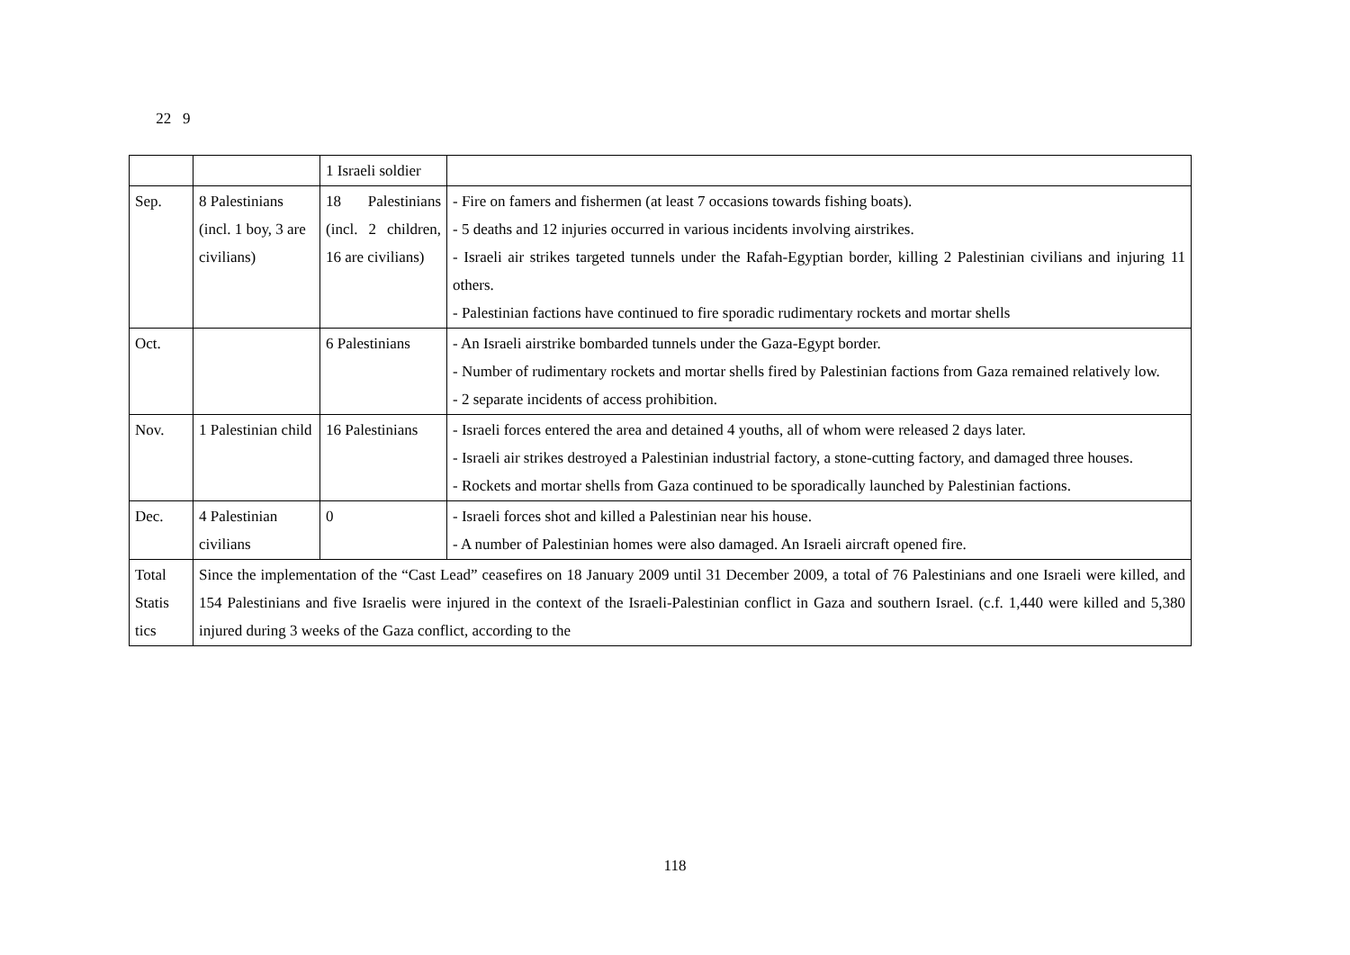22 9
| | | 1 Israeli soldier | |
| Sep. | 8 Palestinians (incl. 1 boy, 3 are civilians) | 18 Palestinians (incl. 2 children, 16 are civilians) | - Fire on famers and fishermen (at least 7 occasions towards fishing boats). - 5 deaths and 12 injuries occurred in various incidents involving airstrikes. - Israeli air strikes targeted tunnels under the Rafah-Egyptian border, killing 2 Palestinian civilians and injuring 11 others. - Palestinian factions have continued to fire sporadic rudimentary rockets and mortar shells |
| Oct. | | 6 Palestinians | - An Israeli airstrike bombarded tunnels under the Gaza-Egypt border. - Number of rudimentary rockets and mortar shells fired by Palestinian factions from Gaza remained relatively low. - 2 separate incidents of access prohibition. |
| Nov. | 1 Palestinian child | 16 Palestinians | - Israeli forces entered the area and detained 4 youths, all of whom were released 2 days later. - Israeli air strikes destroyed a Palestinian industrial factory, a stone-cutting factory, and damaged three houses. - Rockets and mortar shells from Gaza continued to be sporadically launched by Palestinian factions. |
| Dec. | 4 Palestinian civilians | 0 | - Israeli forces shot and killed a Palestinian near his house. - A number of Palestinian homes were also damaged. An Israeli aircraft opened fire. |
| Total Statis tics | Since the implementation of the “Cast Lead” ceasefires on 18 January 2009 until 31 December 2009, a total of 76 Palestinians and one Israeli were killed, and 154 Palestinians and five Israelis were injured in the context of the Israeli-Palestinian conflict in Gaza and southern Israel. (c.f. 1,440 were killed and 5,380 injured during 3 weeks of the Gaza conflict, according to the | | |
118